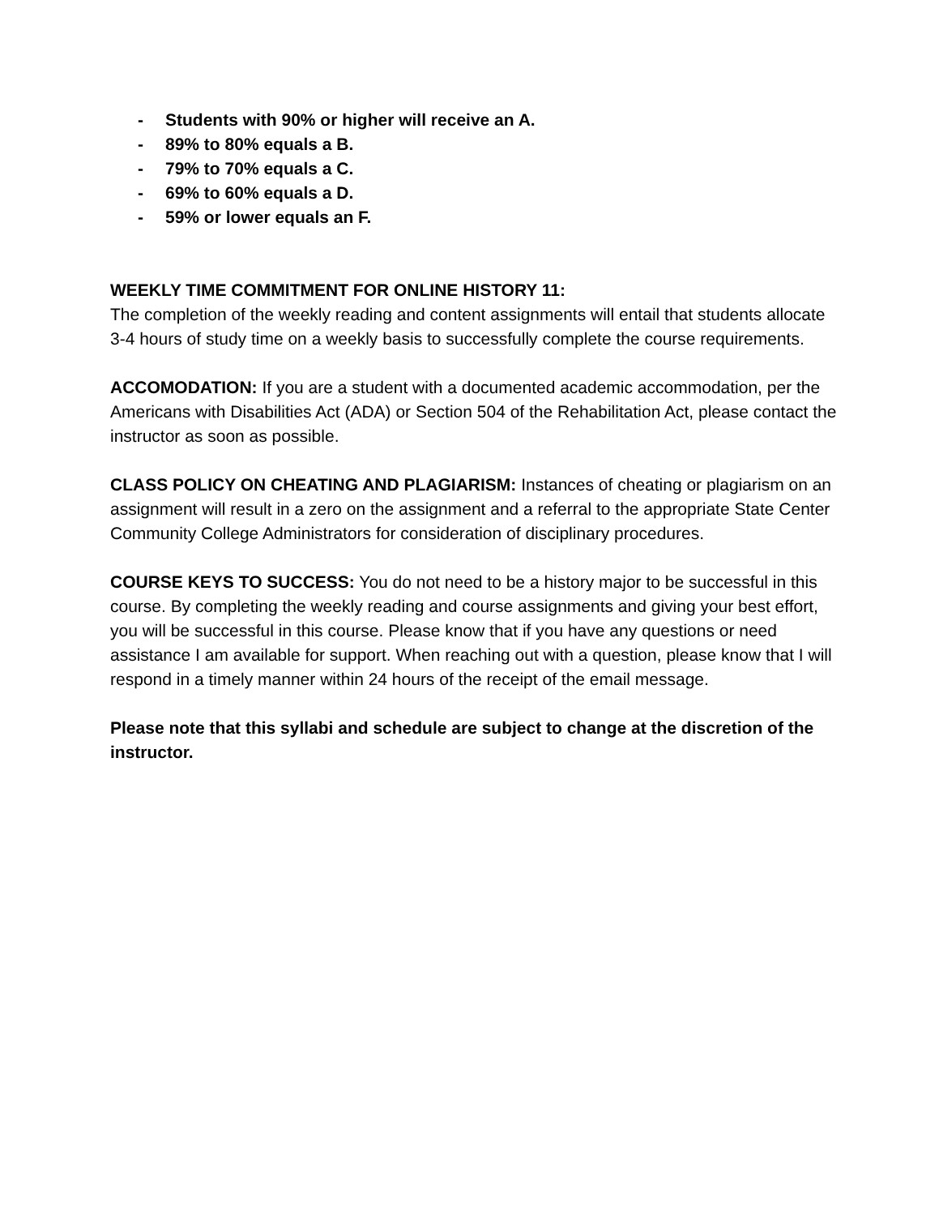- Students with 90% or higher will receive an A.
- 89% to 80% equals a B.
- 79% to 70% equals a C.
- 69% to 60% equals a D.
- 59% or lower equals an F.
WEEKLY TIME COMMITMENT FOR ONLINE HISTORY 11:
The completion of the weekly reading and content assignments will entail that students allocate 3-4 hours of study time on a weekly basis to successfully complete the course requirements.
ACCOMODATION: If you are a student with a documented academic accommodation, per the Americans with Disabilities Act (ADA) or Section 504 of the Rehabilitation Act, please contact the instructor as soon as possible.
CLASS POLICY ON CHEATING AND PLAGIARISM: Instances of cheating or plagiarism on an assignment will result in a zero on the assignment and a referral to the appropriate State Center Community College Administrators for consideration of disciplinary procedures.
COURSE KEYS TO SUCCESS: You do not need to be a history major to be successful in this course. By completing the weekly reading and course assignments and giving your best effort, you will be successful in this course. Please know that if you have any questions or need assistance I am available for support. When reaching out with a question, please know that I will respond in a timely manner within 24 hours of the receipt of the email message.
Please note that this syllabi and schedule are subject to change at the discretion of the instructor.